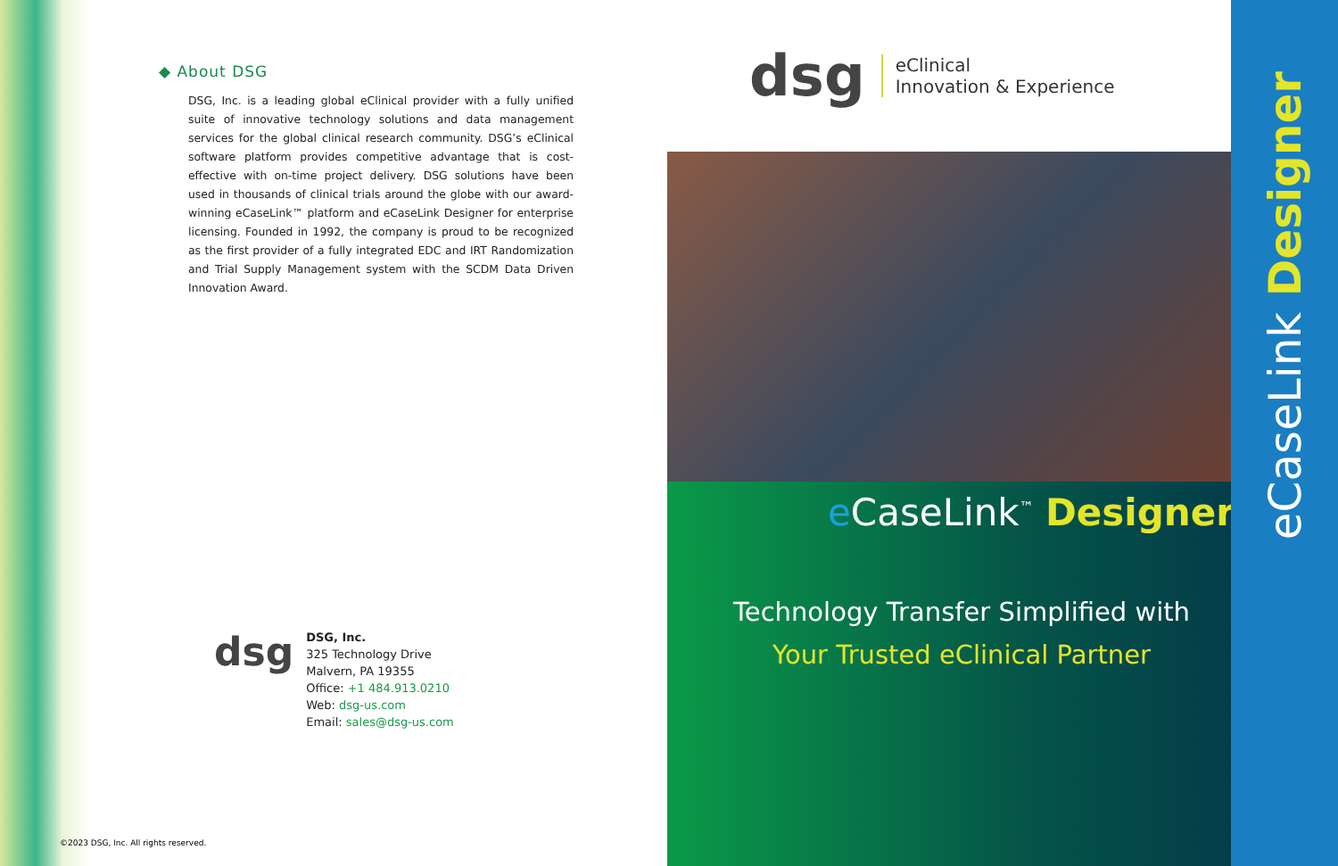◆ About DSG
DSG, Inc. is a leading global eClinical provider with a fully unified suite of innovative technology solutions and data management services for the global clinical research community. DSG’s eClinical software platform provides competitive advantage that is cost-effective with on-time project delivery. DSG solutions have been used in thousands of clinical trials around the globe with our award-winning eCaseLink™ platform and eCaseLink Designer for enterprise licensing. Founded in 1992, the company is proud to be recognized as the first provider of a fully integrated EDC and IRT Randomization and Trial Supply Management system with the SCDM Data Driven Innovation Award.
dsg
DSG, Inc.
325 Technology Drive
Malvern, PA 19355
Office: +1 484.913.0210
Web: dsg-us.com
Email: sales@dsg-us.com
©2023 DSG, Inc. All rights reserved.
dsg eClinical
Innovation & Experience
e CaseLink<sup>™</sup> Designer
Technology Transfer Simplified with
Your Trusted eClinical Partner
eCaseLink Designer